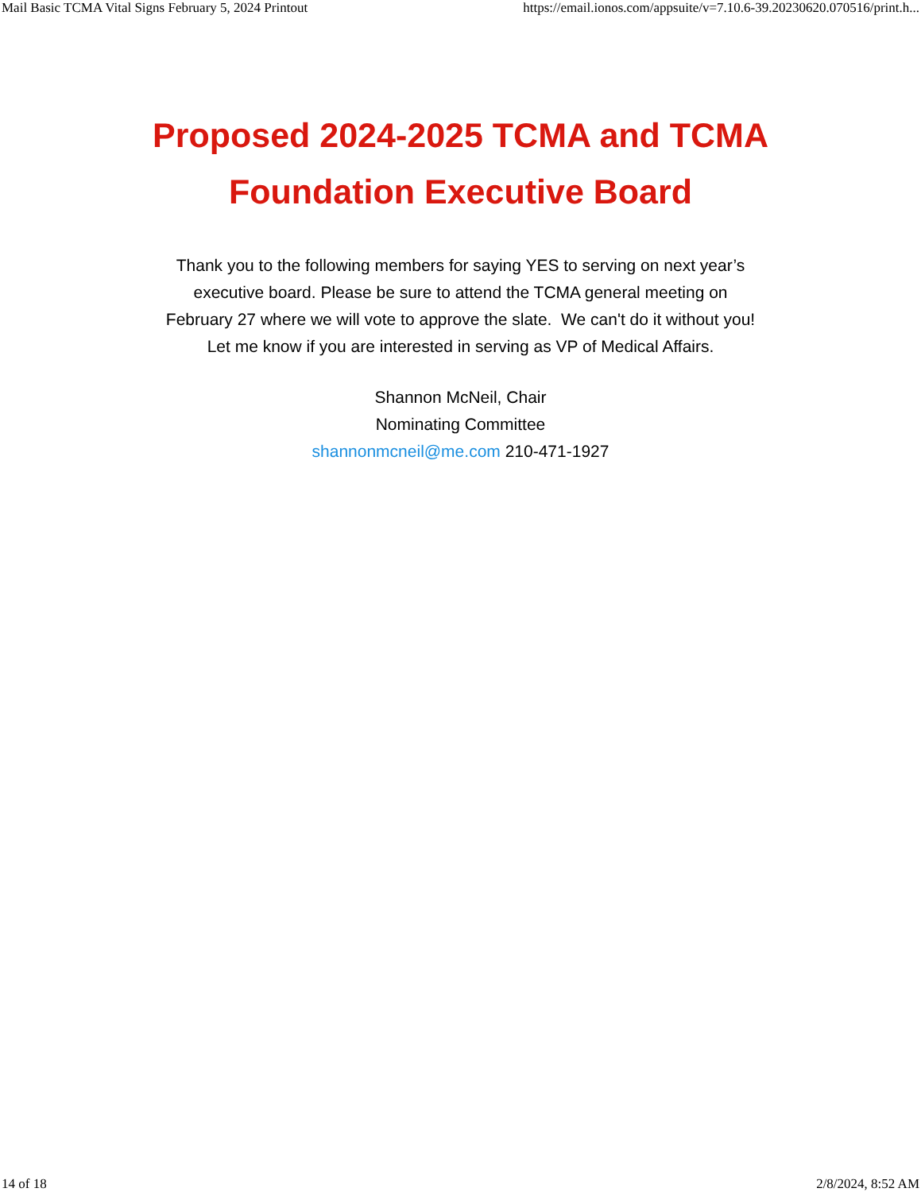Mail Basic TCMA Vital Signs February 5, 2024 Printout https://email.ionos.com/appsuite/v=7.10.6-39.20230620.070516/print.h...
Proposed 2024-2025 TCMA and TCMA
Foundation Executive Board
Thank you to the following members for saying YES to serving on next year’s
executive board. Please be sure to attend the TCMA general meeting on
February 27 where we will vote to approve the slate. We can't do it without you!
Let me know if you are interested in serving as VP of Medical Affairs.
Shannon McNeil, Chair
Nominating Committee
shannonmcneil@me.com 210-471-1927
14 of 18 2/8/2024, 8:52 AM